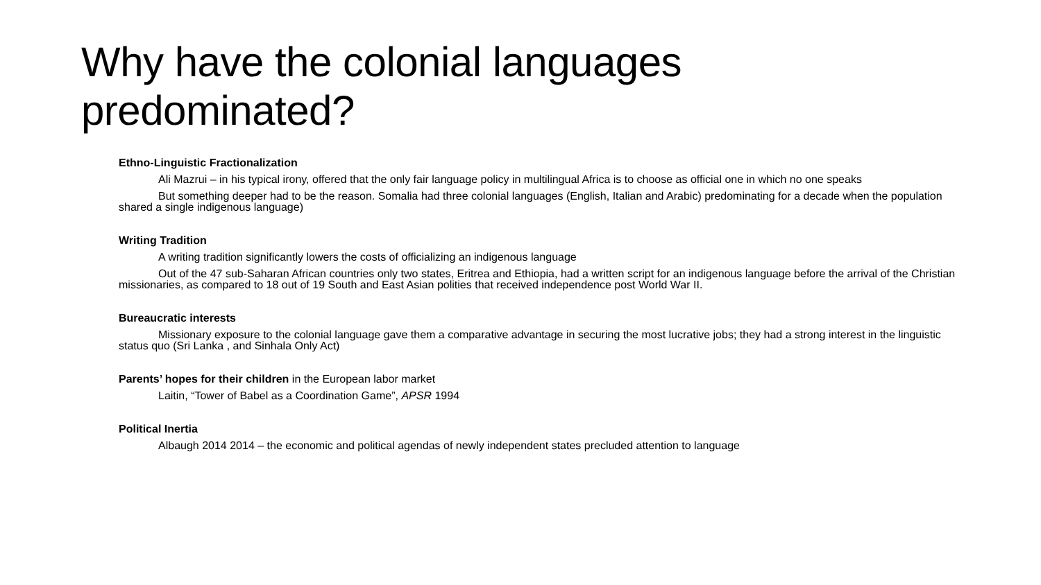Why have the colonial languages
predominated?
Ethno-Linguistic Fractionalization
Ali Mazrui – in his typical irony, offered that the only fair language policy in multilingual Africa is to choose as official one in which no one speaks
But something deeper had to be the reason. Somalia had three colonial languages (English, Italian and Arabic) predominating for a decade when the population shared a single indigenous language)
Writing Tradition
A writing tradition significantly lowers the costs of officializing an indigenous language
Out of the 47 sub-Saharan African countries only two states, Eritrea and Ethiopia, had a written script for an indigenous language before the arrival of the Christian missionaries, as compared to 18 out of 19 South and East Asian polities that received independence post World War II.
Bureaucratic interests
Missionary exposure to the colonial language gave them a comparative advantage in securing the most lucrative jobs; they had a strong interest in the linguistic status quo (Sri Lanka , and Sinhala Only Act)
Parents’ hopes for their children in the European labor market
Laitin, “Tower of Babel as a Coordination Game”, APSR 1994
Political Inertia
Albaugh 2014 2014 – the economic and political agendas of newly independent states precluded attention to language